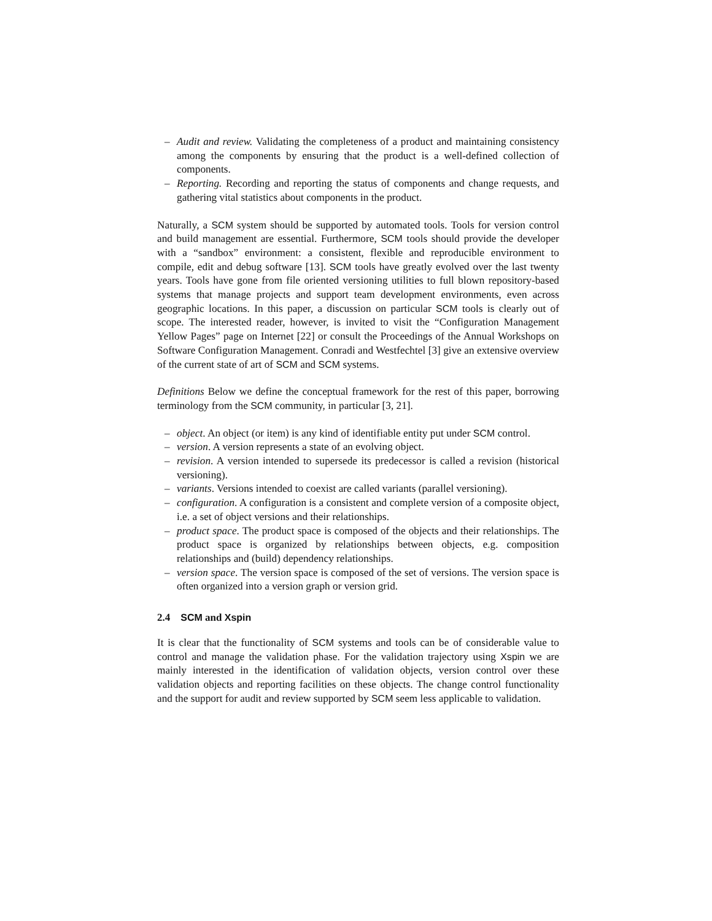– Audit and review. Validating the completeness of a product and maintaining consistency among the components by ensuring that the product is a well-defined collection of components.
– Reporting. Recording and reporting the status of components and change requests, and gathering vital statistics about components in the product.
Naturally, a SCM system should be supported by automated tools. Tools for version control and build management are essential. Furthermore, SCM tools should provide the developer with a “sandbox” environment: a consistent, flexible and reproducible environment to compile, edit and debug software [13]. SCM tools have greatly evolved over the last twenty years. Tools have gone from file oriented versioning utilities to full blown repository-based systems that manage projects and support team development environments, even across geographic locations. In this paper, a discussion on particular SCM tools is clearly out of scope. The interested reader, however, is invited to visit the “Configuration Management Yellow Pages” page on Internet [22] or consult the Proceedings of the Annual Workshops on Software Configuration Management. Conradi and Westfechtel [3] give an extensive overview of the current state of art of SCM and SCM systems.
Definitions Below we define the conceptual framework for the rest of this paper, borrowing terminology from the SCM community, in particular [3, 21].
– object. An object (or item) is any kind of identifiable entity put under SCM control.
– version. A version represents a state of an evolving object.
– revision. A version intended to supersede its predecessor is called a revision (historical versioning).
– variants. Versions intended to coexist are called variants (parallel versioning).
– configuration. A configuration is a consistent and complete version of a composite object, i.e. a set of object versions and their relationships.
– product space. The product space is composed of the objects and their relationships. The product space is organized by relationships between objects, e.g. composition relationships and (build) dependency relationships.
– version space. The version space is composed of the set of versions. The version space is often organized into a version graph or version grid.
2.4 SCM and Xspin
It is clear that the functionality of SCM systems and tools can be of considerable value to control and manage the validation phase. For the validation trajectory using Xspin we are mainly interested in the identification of validation objects, version control over these validation objects and reporting facilities on these objects. The change control functionality and the support for audit and review supported by SCM seem less applicable to validation.